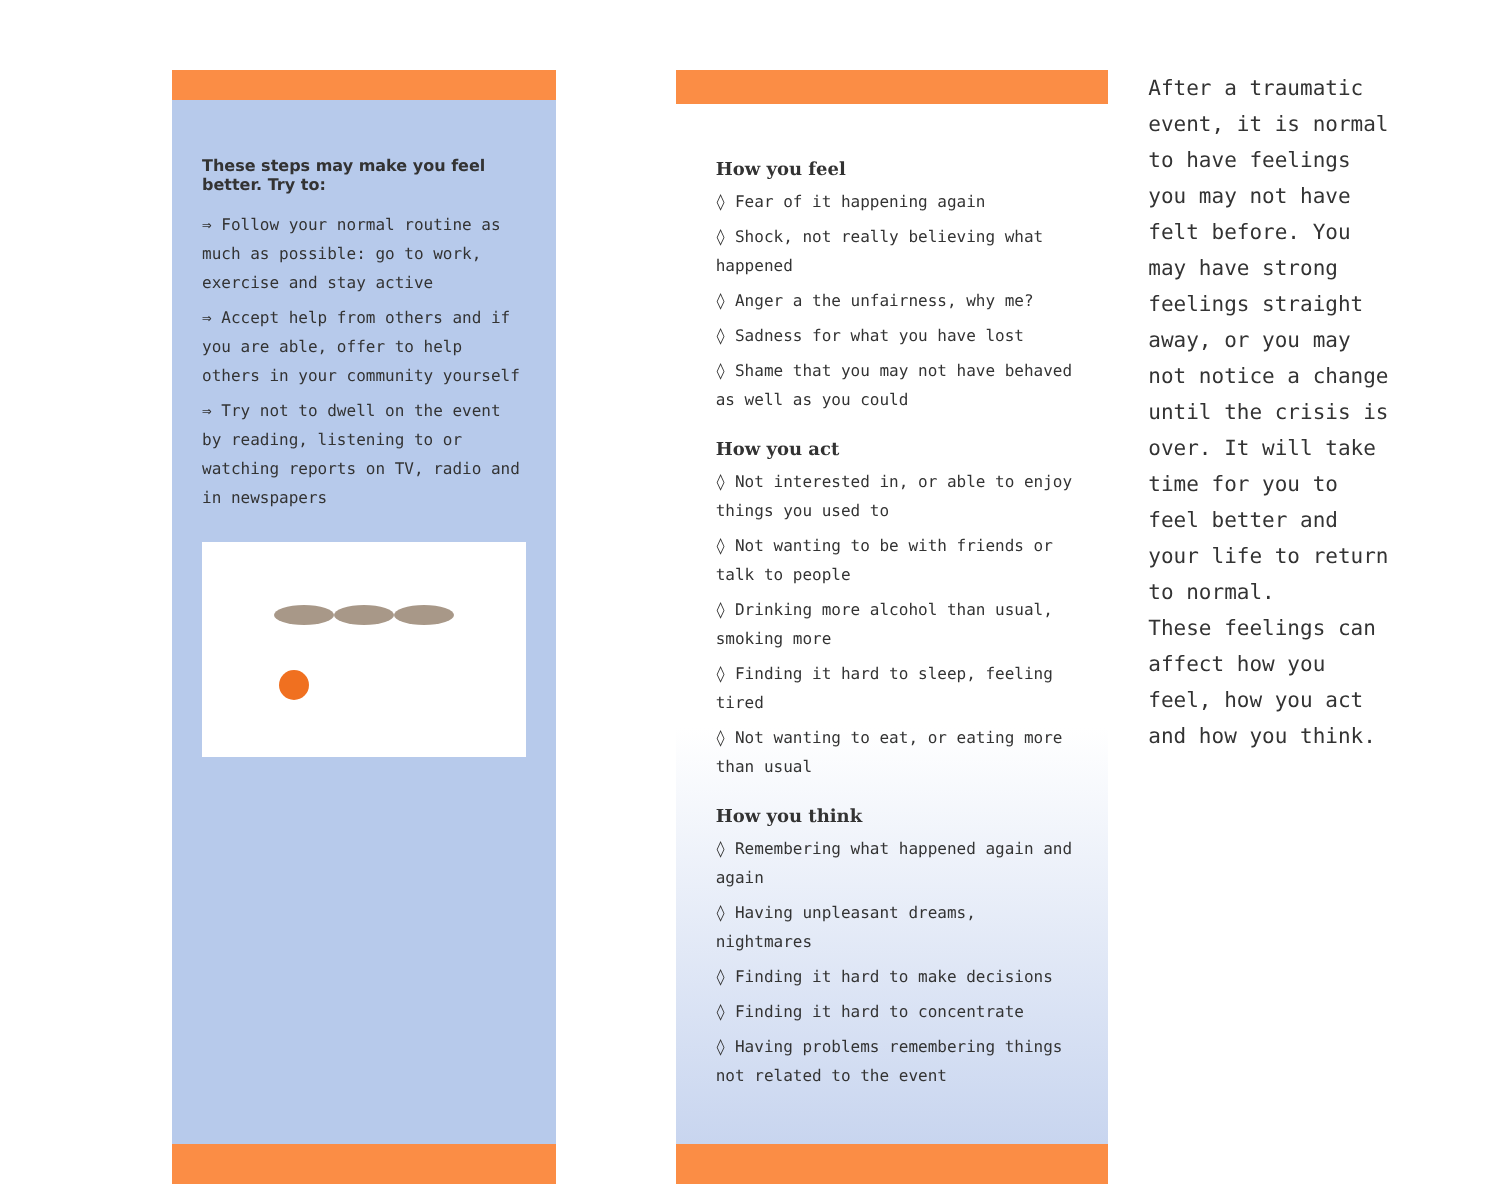These steps may make you feel better. Try to:
⇒ Follow your normal routine as much as possible: go to work, exercise and stay active
⇒ Accept help from others and if you are able, offer to help others in your community yourself
⇒ Try not to dwell on the event by reading, listening to or watching reports on TV, radio and in newspapers
How you feel
◊ Fear of it happening again
◊ Shock, not really believing what happened
◊ Anger a the unfairness, why me?
◊ Sadness for what you have lost
◊ Shame that you may not have behaved as well as you could
How you act
◊ Not interested in, or able to enjoy things you used to
◊ Not wanting to be with friends or talk to people
◊ Drinking more alcohol than usual, smoking more
◊ Finding it hard to sleep, feeling tired
◊ Not wanting to eat, or eating more than usual
How you think
◊ Remembering what happened again and again
◊ Having unpleasant dreams, nightmares
◊ Finding it hard to make decisions
◊ Finding it hard to concentrate
◊ Having problems remembering things not related to the event
After a traumatic event, it is normal to have feelings you may not have felt before. You may have strong feelings straight away, or you may not notice a change until the crisis is over. It will take time for you to feel better and your life to return to normal.
These feelings can affect how you feel, how you act and how you think.